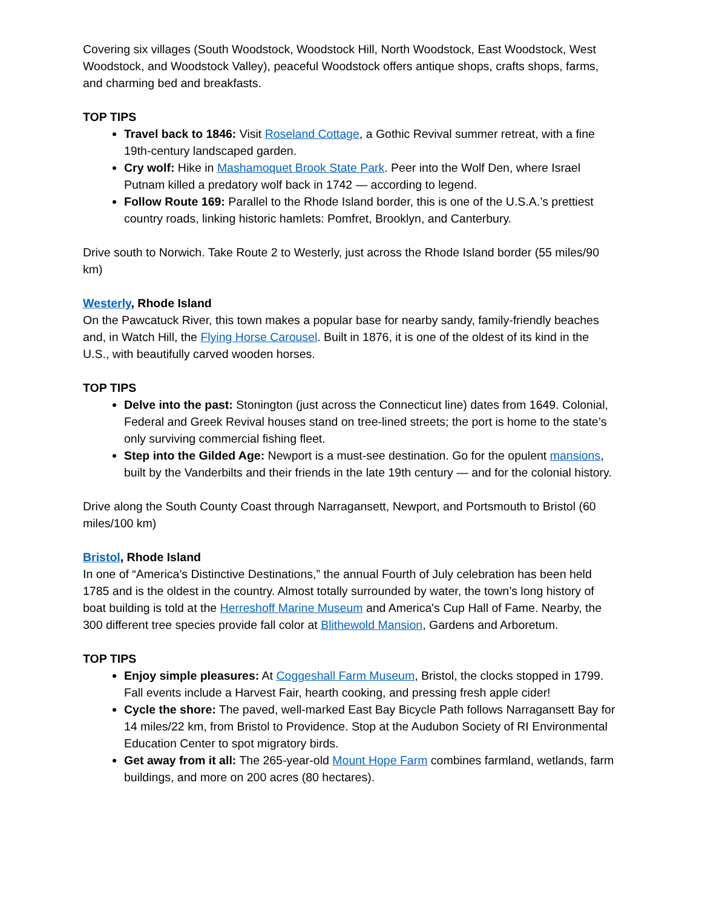Covering six villages (South Woodstock, Woodstock Hill, North Woodstock, East Woodstock, West Woodstock, and Woodstock Valley), peaceful Woodstock offers antique shops, crafts shops, farms, and charming bed and breakfasts.
TOP TIPS
Travel back to 1846: Visit Roseland Cottage, a Gothic Revival summer retreat, with a fine 19th-century landscaped garden.
Cry wolf: Hike in Mashamoquet Brook State Park. Peer into the Wolf Den, where Israel Putnam killed a predatory wolf back in 1742 — according to legend.
Follow Route 169: Parallel to the Rhode Island border, this is one of the U.S.A.’s prettiest country roads, linking historic hamlets: Pomfret, Brooklyn, and Canterbury.
Drive south to Norwich. Take Route 2 to Westerly, just across the Rhode Island border (55 miles/90 km)
Westerly, Rhode Island
On the Pawcatuck River, this town makes a popular base for nearby sandy, family-friendly beaches and, in Watch Hill, the Flying Horse Carousel. Built in 1876, it is one of the oldest of its kind in the U.S., with beautifully carved wooden horses.
TOP TIPS
Delve into the past: Stonington (just across the Connecticut line) dates from 1649. Colonial, Federal and Greek Revival houses stand on tree-lined streets; the port is home to the state’s only surviving commercial fishing fleet.
Step into the Gilded Age: Newport is a must-see destination. Go for the opulent mansions, built by the Vanderbilts and their friends in the late 19th century — and for the colonial history.
Drive along the South County Coast through Narragansett, Newport, and Portsmouth to Bristol (60 miles/100 km)
Bristol, Rhode Island
In one of “America’s Distinctive Destinations,” the annual Fourth of July celebration has been held 1785 and is the oldest in the country. Almost totally surrounded by water, the town’s long history of boat building is told at the Herreshoff Marine Museum and America's Cup Hall of Fame. Nearby, the 300 different tree species provide fall color at Blithewold Mansion, Gardens and Arboretum.
TOP TIPS
Enjoy simple pleasures: At Coggeshall Farm Museum, Bristol, the clocks stopped in 1799. Fall events include a Harvest Fair, hearth cooking, and pressing fresh apple cider!
Cycle the shore: The paved, well-marked East Bay Bicycle Path follows Narragansett Bay for 14 miles/22 km, from Bristol to Providence. Stop at the Audubon Society of RI Environmental Education Center to spot migratory birds.
Get away from it all: The 265-year-old Mount Hope Farm combines farmland, wetlands, farm buildings, and more on 200 acres (80 hectares).